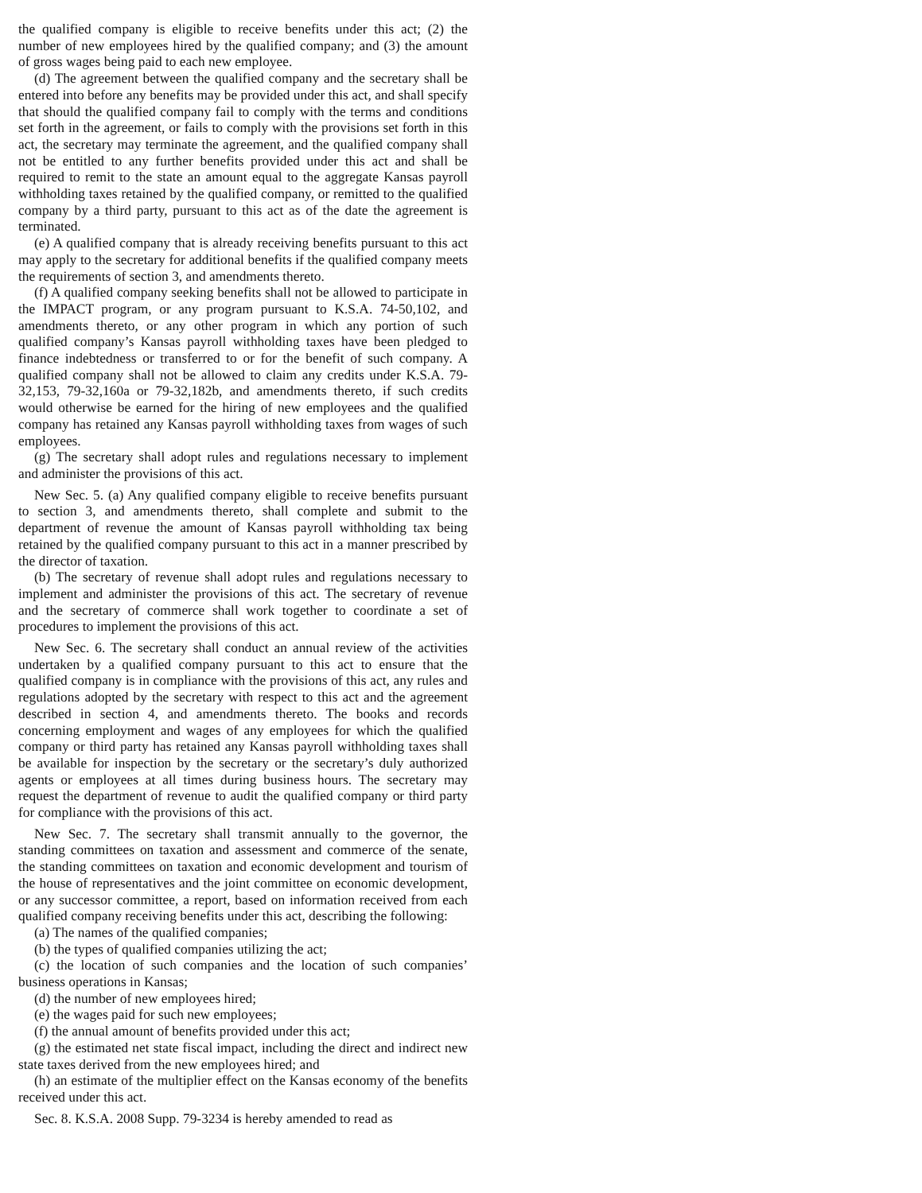the qualified company is eligible to receive benefits under this act; (2) the number of new employees hired by the qualified company; and (3) the amount of gross wages being paid to each new employee.
(d) The agreement between the qualified company and the secretary shall be entered into before any benefits may be provided under this act, and shall specify that should the qualified company fail to comply with the terms and conditions set forth in the agreement, or fails to comply with the provisions set forth in this act, the secretary may terminate the agreement, and the qualified company shall not be entitled to any further benefits provided under this act and shall be required to remit to the state an amount equal to the aggregate Kansas payroll withholding taxes retained by the qualified company, or remitted to the qualified company by a third party, pursuant to this act as of the date the agreement is terminated.
(e) A qualified company that is already receiving benefits pursuant to this act may apply to the secretary for additional benefits if the qualified company meets the requirements of section 3, and amendments thereto.
(f) A qualified company seeking benefits shall not be allowed to participate in the IMPACT program, or any program pursuant to K.S.A. 74-50,102, and amendments thereto, or any other program in which any portion of such qualified company’s Kansas payroll withholding taxes have been pledged to finance indebtedness or transferred to or for the benefit of such company. A qualified company shall not be allowed to claim any credits under K.S.A. 79-32,153, 79-32,160a or 79-32,182b, and amendments thereto, if such credits would otherwise be earned for the hiring of new employees and the qualified company has retained any Kansas payroll withholding taxes from wages of such employees.
(g) The secretary shall adopt rules and regulations necessary to implement and administer the provisions of this act.
New Sec. 5. (a) Any qualified company eligible to receive benefits pursuant to section 3, and amendments thereto, shall complete and submit to the department of revenue the amount of Kansas payroll withholding tax being retained by the qualified company pursuant to this act in a manner prescribed by the director of taxation.
(b) The secretary of revenue shall adopt rules and regulations necessary to implement and administer the provisions of this act. The secretary of revenue and the secretary of commerce shall work together to coordinate a set of procedures to implement the provisions of this act.
New Sec. 6. The secretary shall conduct an annual review of the activities undertaken by a qualified company pursuant to this act to ensure that the qualified company is in compliance with the provisions of this act, any rules and regulations adopted by the secretary with respect to this act and the agreement described in section 4, and amendments thereto. The books and records concerning employment and wages of any employees for which the qualified company or third party has retained any Kansas payroll withholding taxes shall be available for inspection by the secretary or the secretary’s duly authorized agents or employees at all times during business hours. The secretary may request the department of revenue to audit the qualified company or third party for compliance with the provisions of this act.
New Sec. 7. The secretary shall transmit annually to the governor, the standing committees on taxation and assessment and commerce of the senate, the standing committees on taxation and economic development and tourism of the house of representatives and the joint committee on economic development, or any successor committee, a report, based on information received from each qualified company receiving benefits under this act, describing the following:
(a) The names of the qualified companies;
(b) the types of qualified companies utilizing the act;
(c) the location of such companies and the location of such companies’ business operations in Kansas;
(d) the number of new employees hired;
(e) the wages paid for such new employees;
(f) the annual amount of benefits provided under this act;
(g) the estimated net state fiscal impact, including the direct and indirect new state taxes derived from the new employees hired; and
(h) an estimate of the multiplier effect on the Kansas economy of the benefits received under this act.
Sec. 8. K.S.A. 2008 Supp. 79-3234 is hereby amended to read as